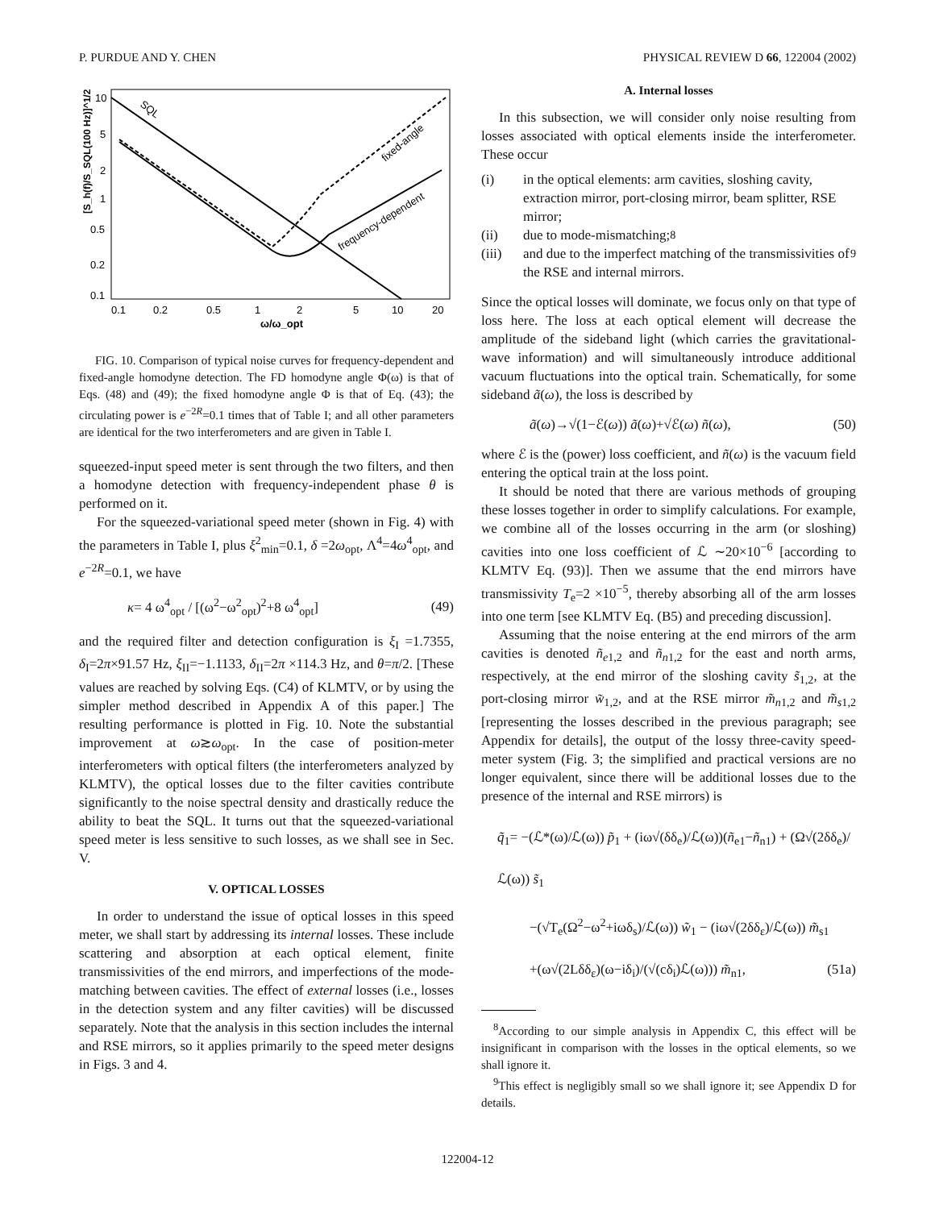P. PURDUE AND Y. CHEN PHYSICAL REVIEW D 66, 122004 (2002)
[S_h(f)/S_SQL(100 Hz)]^1/2
10
5
2
1
0.5
0.2
0.1
0.1
0.2
0.5
1
2
5
10
20
ω/ω_opt
SQL
fixed-angle
frequency-dependent
FIG. 10. Comparison of typical noise curves for frequency-dependent and fixed-angle homodyne detection. The FD homodyne angle Φ(ω) is that of Eqs. (48) and (49); the fixed homodyne angle Φ is that of Eq. (43); the circulating power is e<sup>−2R</sup>=0.1 times that of Table I; and all other parameters are identical for the two interferometers and are given in Table I.
squeezed-input speed meter is sent through the two filters, and then a homodyne detection with frequency-independent phase θ is performed on it.
For the squeezed-variational speed meter (shown in Fig. 4) with the parameters in Table I, plus ξ<sup>2</sup><sub>min</sub>=0.1, δ =2ω<sub>opt</sub>, Λ<sup>4</sup>=4ω<sup>4</sup><sub>opt</sub>, and e<sup>−2R</sup>=0.1, we have
κ= 4 ω<sup>4</sup><sub>opt</sub> / [(ω<sup>2</sup>−ω<sup>2</sup><sub>opt</sub>)<sup>2</sup>+8 ω<sup>4</sup><sub>opt</sub>] (49)
and the required filter and detection configuration is ξ<sub>I</sub> =1.7355, δ<sub>I</sub>=2π×91.57 Hz, ξ<sub>II</sub>=−1.1133, δ<sub>II</sub>=2π ×114.3 Hz, and θ=π/2. [These values are reached by solving Eqs. (C4) of KLMTV, or by using the simpler method described in Appendix A of this paper.] The resulting performance is plotted in Fig. 10. Note the substantial improvement at ω≳ω<sub>opt</sub>. In the case of position-meter interferometers with optical filters (the interferometers analyzed by KLMTV), the optical losses due to the filter cavities contribute significantly to the noise spectral density and drastically reduce the ability to beat the SQL. It turns out that the squeezed-variational speed meter is less sensitive to such losses, as we shall see in Sec. V.
V. OPTICAL LOSSES
In order to understand the issue of optical losses in this speed meter, we shall start by addressing its internal losses. These include scattering and absorption at each optical element, finite transmissivities of the end mirrors, and imperfections of the mode-matching between cavities. The effect of external losses (i.e., losses in the detection system and any filter cavities) will be discussed separately. Note that the analysis in this section includes the internal and RSE mirrors, so it applies primarily to the speed meter designs in Figs. 3 and 4.
A. Internal losses
In this subsection, we will consider only noise resulting from losses associated with optical elements inside the interferometer. These occur
(i) in the optical elements: arm cavities, sloshing cavity, extraction mirror, port-closing mirror, beam splitter, RSE mirror;
(ii) due to mode-mismatching;<sup>8</sup>
(iii) and due to the imperfect matching of the transmissivities of the RSE and internal mirrors.<sup>9</sup>
Since the optical losses will dominate, we focus only on that type of loss here. The loss at each optical element will decrease the amplitude of the sideband light (which carries the gravitational-wave information) and will simultaneously introduce additional vacuum fluctuations into the optical train. Schematically, for some sideband ã(ω), the loss is described by
ã(ω)→√(1−ℰ(ω)) ã(ω)+√ℰ(ω) ñ(ω), (50)
where ℰ is the (power) loss coefficient, and ñ(ω) is the vacuum field entering the optical train at the loss point.
It should be noted that there are various methods of grouping these losses together in order to simplify calculations. For example, we combine all of the losses occurring in the arm (or sloshing) cavities into one loss coefficient of ℒ ∼20×10<sup>−6</sup> [according to KLMTV Eq. (93)]. Then we assume that the end mirrors have transmissivity T<sub>e</sub>=2 ×10<sup>−5</sup>, thereby absorbing all of the arm losses into one term [see KLMTV Eq. (B5) and preceding discussion].
Assuming that the noise entering at the end mirrors of the arm cavities is denoted ñ<sub>e1,2</sub> and ñ<sub>n1,2</sub> for the east and north arms, respectively, at the end mirror of the sloshing cavity s̃<sub>1,2</sub>, at the port-closing mirror w̃<sub>1,2</sub>, and at the RSE mirror m̃<sub>n1,2</sub> and m̃<sub>s1,2</sub> [representing the losses described in the previous paragraph; see Appendix for details], the output of the lossy three-cavity speed-meter system (Fig. 3; the simplified and practical versions are no longer equivalent, since there will be additional losses due to the presence of the internal and RSE mirrors) is
q̃<sub>1</sub>= −(ℒ*(ω)/ℒ(ω)) p̃<sub>1</sub> + (iω√(δδ<sub>e</sub>)/ℒ(ω))(ñ<sub>e1</sub>−ñ<sub>n1</sub>) + (Ω√(2δδ<sub>e</sub>)/ℒ(ω)) s̃<sub>1</sub>
−(√T<sub>e</sub>(Ω<sup>2</sup>−ω<sup>2</sup>+iωδ<sub>s</sub>)/ℒ(ω)) w̃<sub>1</sub> − (iω√(2δδ<sub>ε</sub>)/ℒ(ω)) m̃<sub>s1</sub>
+(ω√(2Lδδ<sub>ε</sub>)(ω−iδ<sub>i</sub>)/(√(cδ<sub>i</sub>)ℒ(ω))) m̃<sub>n1</sub>, (51a)
<sup>8</sup> According to our simple analysis in Appendix C, this effect will be insignificant in comparison with the losses in the optical elements, so we shall ignore it.
<sup>9</sup> This effect is negligibly small so we shall ignore it; see Appendix D for details.
122004-12